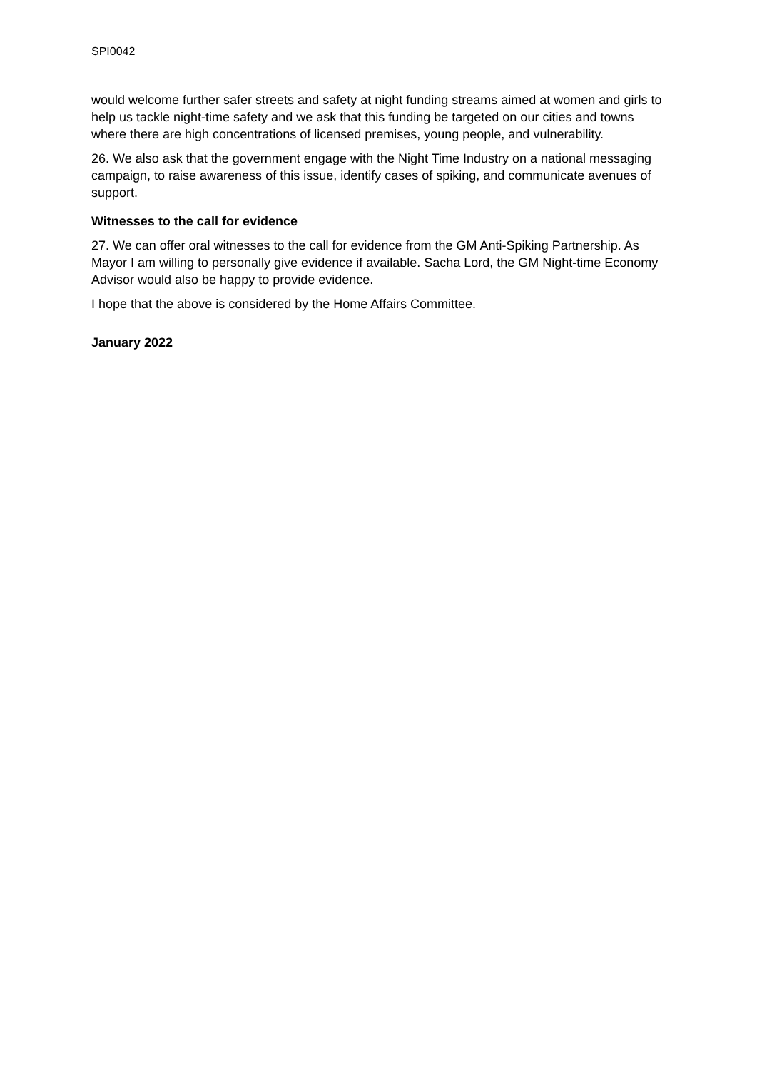SPI0042
would welcome further safer streets and safety at night funding streams aimed at women and girls to help us tackle night-time safety and we ask that this funding be targeted on our cities and towns where there are high concentrations of licensed premises, young people, and vulnerability.
26. We also ask that the government engage with the Night Time Industry on a national messaging campaign, to raise awareness of this issue, identify cases of spiking, and communicate avenues of support.
Witnesses to the call for evidence
27. We can offer oral witnesses to the call for evidence from the GM Anti-Spiking Partnership. As Mayor I am willing to personally give evidence if available. Sacha Lord, the GM Night-time Economy Advisor would also be happy to provide evidence.
I hope that the above is considered by the Home Affairs Committee.
January 2022